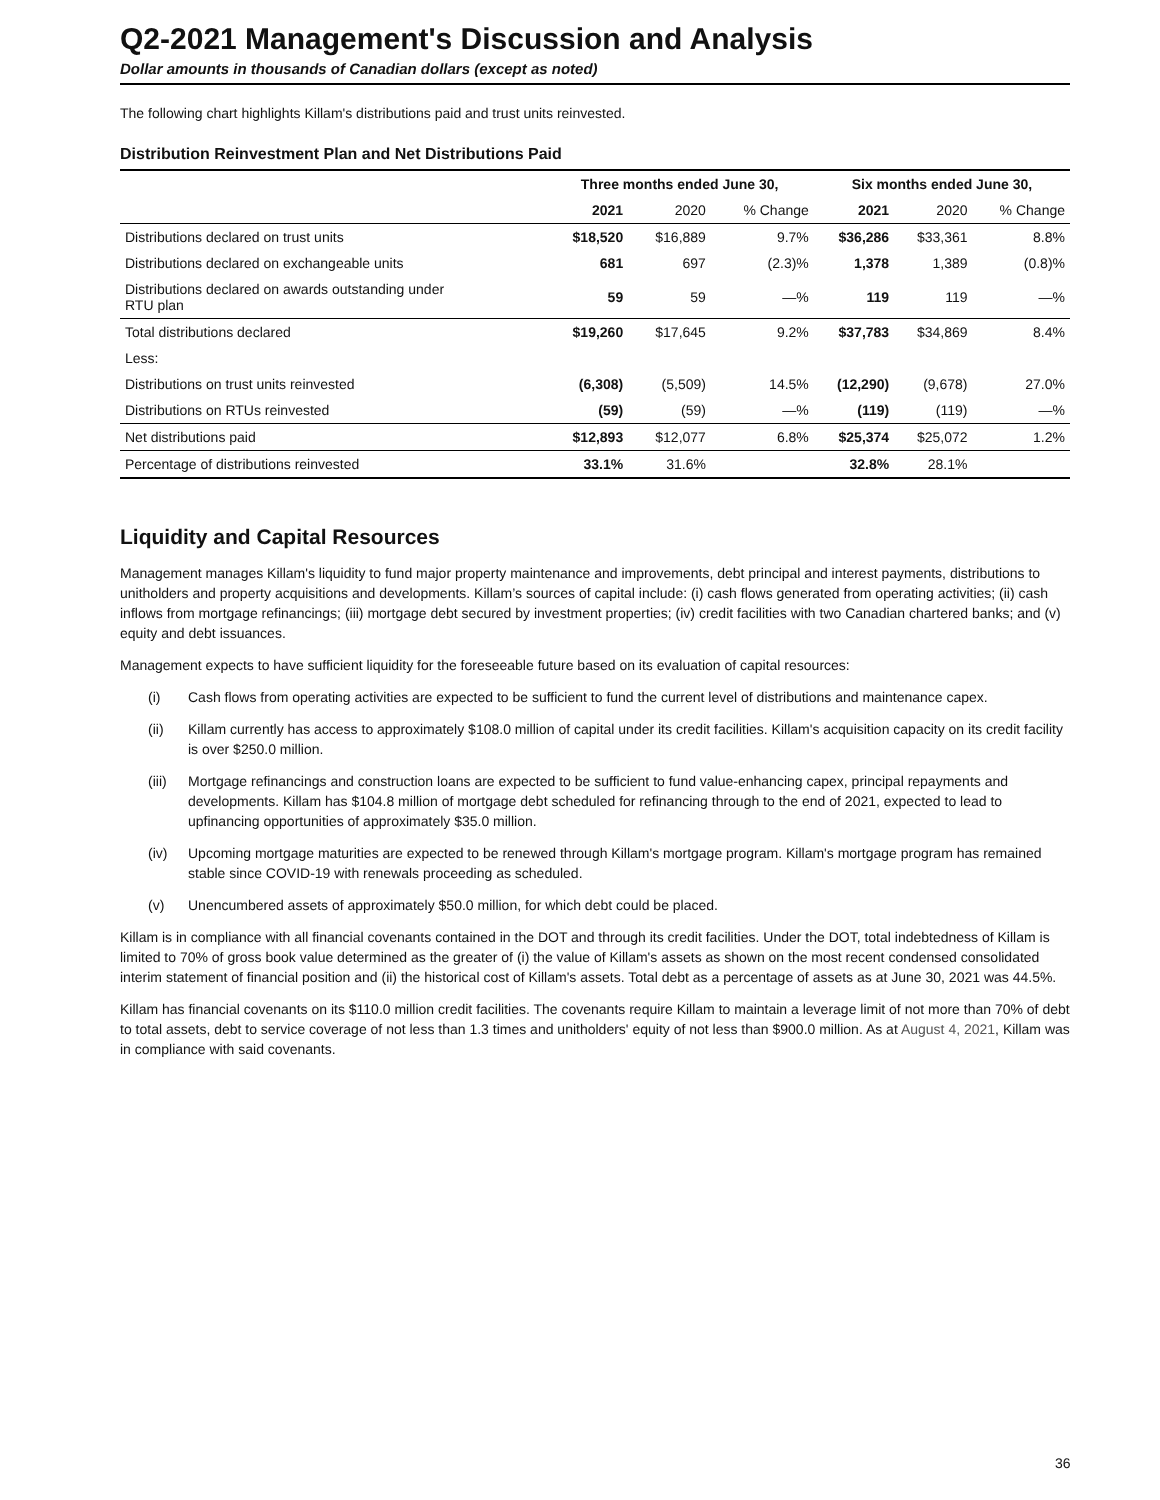Q2-2021 Management's Discussion and Analysis
Dollar amounts in thousands of Canadian dollars (except as noted)
The following chart highlights Killam's distributions paid and trust units reinvested.
Distribution Reinvestment Plan and Net Distributions Paid
| | Three months ended June 30, | | | Six months ended June 30, | | |
| --- | --- | --- | --- | --- | --- | --- |
| | 2021 | 2020 | % Change | 2021 | 2020 | % Change |
| Distributions declared on trust units | $18,520 | $16,889 | 9.7% | $36,286 | $33,361 | 8.8% |
| Distributions declared on exchangeable units | 681 | 697 | (2.3)% | 1,378 | 1,389 | (0.8)% |
| Distributions declared on awards outstanding under RTU plan | 59 | 59 | —% | 119 | 119 | —% |
| Total distributions declared | $19,260 | $17,645 | 9.2% | $37,783 | $34,869 | 8.4% |
| Less: | | | | | | |
| Distributions on trust units reinvested | (6,308) | (5,509) | 14.5% | (12,290) | (9,678) | 27.0% |
| Distributions on RTUs reinvested | (59) | (59) | —% | (119) | (119) | —% |
| Net distributions paid | $12,893 | $12,077 | 6.8% | $25,374 | $25,072 | 1.2% |
| Percentage of distributions reinvested | 33.1% | 31.6% | | 32.8% | 28.1% | |
Liquidity and Capital Resources
Management manages Killam's liquidity to fund major property maintenance and improvements, debt principal and interest payments, distributions to unitholders and property acquisitions and developments. Killam’s sources of capital include: (i) cash flows generated from operating activities; (ii) cash inflows from mortgage refinancings; (iii) mortgage debt secured by investment properties; (iv) credit facilities with two Canadian chartered banks; and (v) equity and debt issuances.
Management expects to have sufficient liquidity for the foreseeable future based on its evaluation of capital resources:
(i) Cash flows from operating activities are expected to be sufficient to fund the current level of distributions and maintenance capex.
(ii) Killam currently has access to approximately $108.0 million of capital under its credit facilities. Killam's acquisition capacity on its credit facility is over $250.0 million.
(iii) Mortgage refinancings and construction loans are expected to be sufficient to fund value-enhancing capex, principal repayments and developments. Killam has $104.8 million of mortgage debt scheduled for refinancing through to the end of 2021, expected to lead to upfinancing opportunities of approximately $35.0 million.
(iv) Upcoming mortgage maturities are expected to be renewed through Killam's mortgage program. Killam's mortgage program has remained stable since COVID-19 with renewals proceeding as scheduled.
(v) Unencumbered assets of approximately $50.0 million, for which debt could be placed.
Killam is in compliance with all financial covenants contained in the DOT and through its credit facilities. Under the DOT, total indebtedness of Killam is limited to 70% of gross book value determined as the greater of (i) the value of Killam's assets as shown on the most recent condensed consolidated interim statement of financial position and (ii) the historical cost of Killam's assets. Total debt as a percentage of assets as at June 30, 2021 was 44.5%.
Killam has financial covenants on its $110.0 million credit facilities. The covenants require Killam to maintain a leverage limit of not more than 70% of debt to total assets, debt to service coverage of not less than 1.3 times and unitholders' equity of not less than $900.0 million. As at August 4, 2021, Killam was in compliance with said covenants.
36